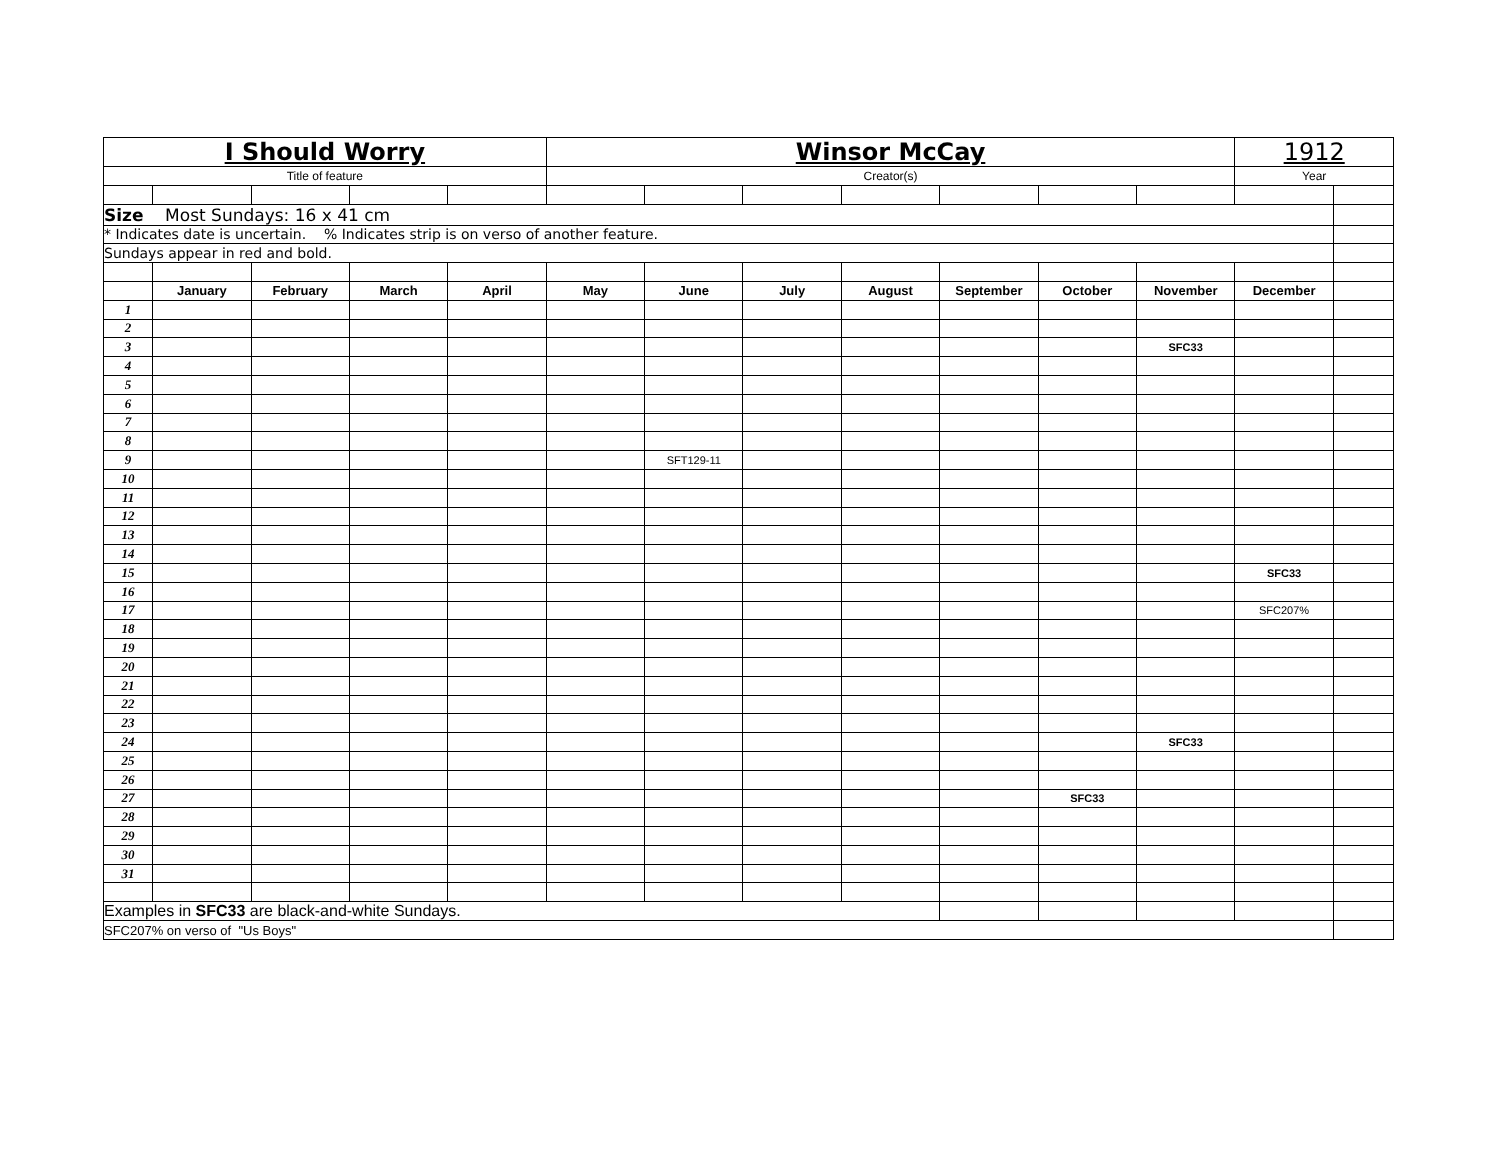| I Should Worry | | | | | Winsor McCay | | | | | | | 1912 | |
| Title of feature | | | | | Creator(s) | | | | | | | Year | |
| Size Most Sundays: 16 x 41 cm | | | | | | | | | | | | | |
| * Indicates date is uncertain. % Indicates strip is on verso of another feature. | | | | | | | | | | | | | |
| Sundays appear in red and bold. | | | | | | | | | | | | | |
| | January | February | March | April | May | June | July | August | September | October | November | December | |
| 1 | | | | | | | | | | | | | |
| 2 | | | | | | | | | | | | | |
| 3 | | | | | | | | | | | SFC33 | | |
| 4 | | | | | | | | | | | | | |
| 5 | | | | | | | | | | | | | |
| 6 | | | | | | | | | | | | | |
| 7 | | | | | | | | | | | | | |
| 8 | | | | | | | | | | | | | |
| 9 | | | | | | SFT129-11 | | | | | | | |
| 10 | | | | | | | | | | | | | |
| 11 | | | | | | | | | | | | | |
| 12 | | | | | | | | | | | | | |
| 13 | | | | | | | | | | | | | |
| 14 | | | | | | | | | | | | | |
| 15 | | | | | | | | | | | | SFC33 | |
| 16 | | | | | | | | | | | | | |
| 17 | | | | | | | | | | | | SFC207% | |
| 18 | | | | | | | | | | | | | |
| 19 | | | | | | | | | | | | | |
| 20 | | | | | | | | | | | | | |
| 21 | | | | | | | | | | | | | |
| 22 | | | | | | | | | | | | | |
| 23 | | | | | | | | | | | | | |
| 24 | | | | | | | | | | | SFC33 | | |
| 25 | | | | | | | | | | | | | |
| 26 | | | | | | | | | | | | | |
| 27 | | | | | | | | | | SFC33 | | | |
| 28 | | | | | | | | | | | | | |
| 29 | | | | | | | | | | | | | |
| 30 | | | | | | | | | | | | | |
| 31 | | | | | | | | | | | | | |
| Examples in SFC33 are black-and-white Sundays. | | | | | | | | | | | | | |
| SFC207% on verso of "Us Boys" | | | | | | | | | | | | | |